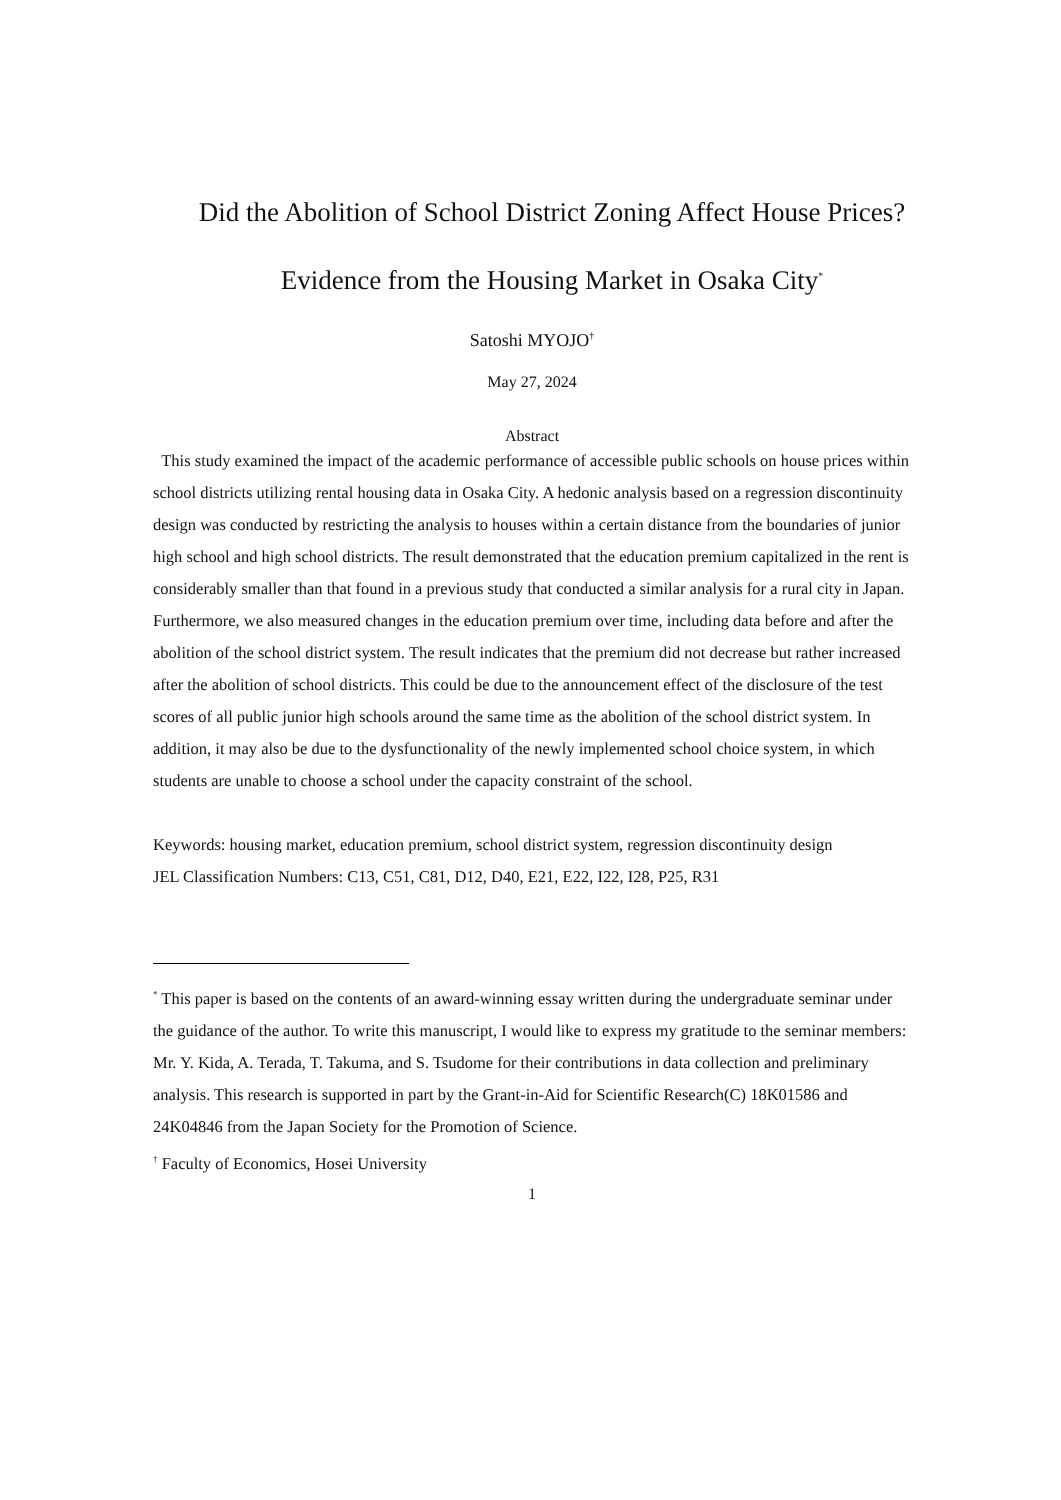Did the Abolition of School District Zoning Affect House Prices? Evidence from the Housing Market in Osaka City<sup>*</sup>
Satoshi MYOJO<sup>†</sup>
May 27, 2024
Abstract
This study examined the impact of the academic performance of accessible public schools on house prices within school districts utilizing rental housing data in Osaka City. A hedonic analysis based on a regression discontinuity design was conducted by restricting the analysis to houses within a certain distance from the boundaries of junior high school and high school districts. The result demonstrated that the education premium capitalized in the rent is considerably smaller than that found in a previous study that conducted a similar analysis for a rural city in Japan. Furthermore, we also measured changes in the education premium over time, including data before and after the abolition of the school district system. The result indicates that the premium did not decrease but rather increased after the abolition of school districts. This could be due to the announcement effect of the disclosure of the test scores of all public junior high schools around the same time as the abolition of the school district system. In addition, it may also be due to the dysfunctionality of the newly implemented school choice system, in which students are unable to choose a school under the capacity constraint of the school.
Keywords: housing market, education premium, school district system, regression discontinuity design
JEL Classification Numbers: C13, C51, C81, D12, D40, E21, E22, I22, I28, P25, R31
<sup>*</sup> This paper is based on the contents of an award-winning essay written during the undergraduate seminar under the guidance of the author. To write this manuscript, I would like to express my gratitude to the seminar members: Mr. Y. Kida, A. Terada, T. Takuma, and S. Tsudome for their contributions in data collection and preliminary analysis. This research is supported in part by the Grant-in-Aid for Scientific Research(C) 18K01586 and 24K04846 from the Japan Society for the Promotion of Science.
<sup>†</sup> Faculty of Economics, Hosei University
1